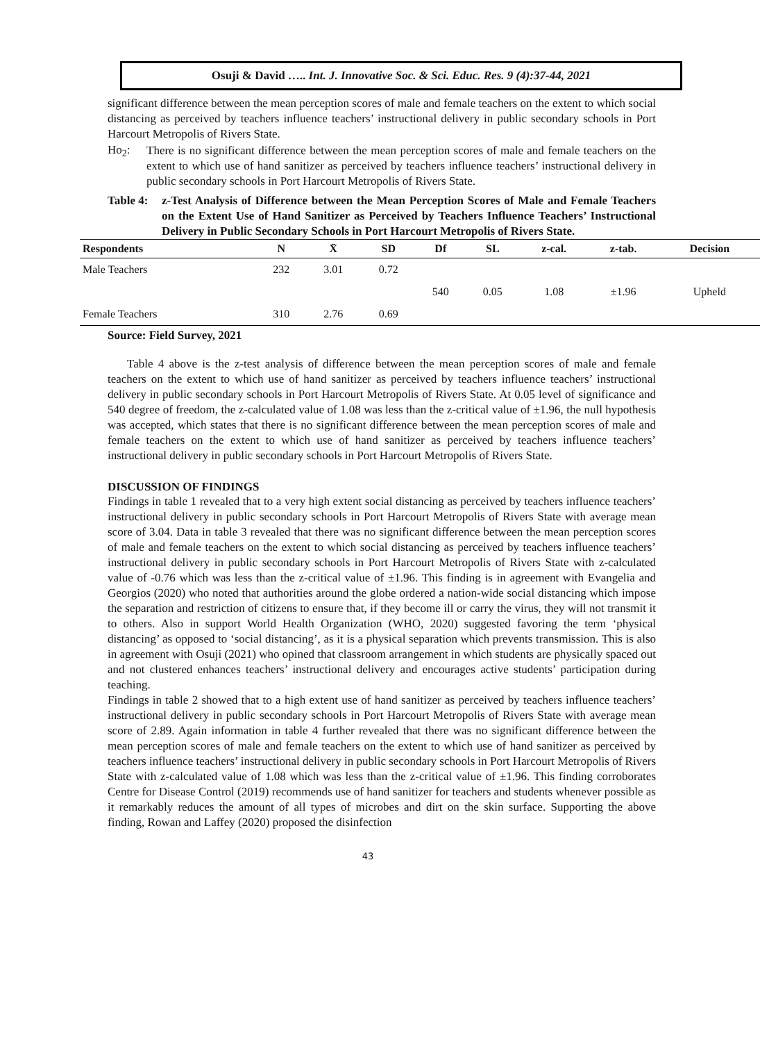Osuji & David ….. Int. J. Innovative Soc. & Sci. Educ. Res. 9 (4):37-44, 2021
significant difference between the mean perception scores of male and female teachers on the extent to which social distancing as perceived by teachers influence teachers’ instructional delivery in public secondary schools in Port Harcourt Metropolis of Rivers State.
Ho<sub>2</sub>:
There is no significant difference between the mean perception scores of male and female teachers on the extent to which use of hand sanitizer as perceived by teachers influence teachers’ instructional delivery in public secondary schools in Port Harcourt Metropolis of Rivers State.
Table 4: z-Test Analysis of Difference between the Mean Perception Scores of Male and Female Teachers on the Extent Use of Hand Sanitizer as Perceived by Teachers Influence Teachers’ Instructional Delivery in Public Secondary Schools in Port Harcourt Metropolis of Rivers State.
| Respondents | N | X̄ | SD | Df | SL | z-cal. | z-tab. | Decision |
| --- | --- | --- | --- | --- | --- | --- | --- | --- |
| Male Teachers | 232 | 3.01 | 0.72 | | | | | |
| | | | | 540 | 0.05 | 1.08 | ±1.96 | Upheld |
| Female Teachers | 310 | 2.76 | 0.69 | | | | | |
Source: Field Survey, 2021
Table 4 above is the z-test analysis of difference between the mean perception scores of male and female teachers on the extent to which use of hand sanitizer as perceived by teachers influence teachers’ instructional delivery in public secondary schools in Port Harcourt Metropolis of Rivers State. At 0.05 level of significance and 540 degree of freedom, the z-calculated value of 1.08 was less than the z-critical value of ±1.96, the null hypothesis was accepted, which states that there is no significant difference between the mean perception scores of male and female teachers on the extent to which use of hand sanitizer as perceived by teachers influence teachers’ instructional delivery in public secondary schools in Port Harcourt Metropolis of Rivers State.
DISCUSSION OF FINDINGS
Findings in table 1 revealed that to a very high extent social distancing as perceived by teachers influence teachers’ instructional delivery in public secondary schools in Port Harcourt Metropolis of Rivers State with average mean score of 3.04. Data in table 3 revealed that there was no significant difference between the mean perception scores of male and female teachers on the extent to which social distancing as perceived by teachers influence teachers’ instructional delivery in public secondary schools in Port Harcourt Metropolis of Rivers State with z-calculated value of -0.76 which was less than the z-critical value of ±1.96. This finding is in agreement with Evangelia and Georgios (2020) who noted that authorities around the globe ordered a nation-wide social distancing which impose the separation and restriction of citizens to ensure that, if they become ill or carry the virus, they will not transmit it to others. Also in support World Health Organization (WHO, 2020) suggested favoring the term ‘physical distancing’ as opposed to ‘social distancing’, as it is a physical separation which prevents transmission. This is also in agreement with Osuji (2021) who opined that classroom arrangement in which students are physically spaced out and not clustered enhances teachers’ instructional delivery and encourages active students’ participation during teaching.
Findings in table 2 showed that to a high extent use of hand sanitizer as perceived by teachers influence teachers’ instructional delivery in public secondary schools in Port Harcourt Metropolis of Rivers State with average mean score of 2.89. Again information in table 4 further revealed that there was no significant difference between the mean perception scores of male and female teachers on the extent to which use of hand sanitizer as perceived by teachers influence teachers’ instructional delivery in public secondary schools in Port Harcourt Metropolis of Rivers State with z-calculated value of 1.08 which was less than the z-critical value of ±1.96. This finding corroborates Centre for Disease Control (2019) recommends use of hand sanitizer for teachers and students whenever possible as it remarkably reduces the amount of all types of microbes and dirt on the skin surface. Supporting the above finding, Rowan and Laffey (2020) proposed the disinfection
43